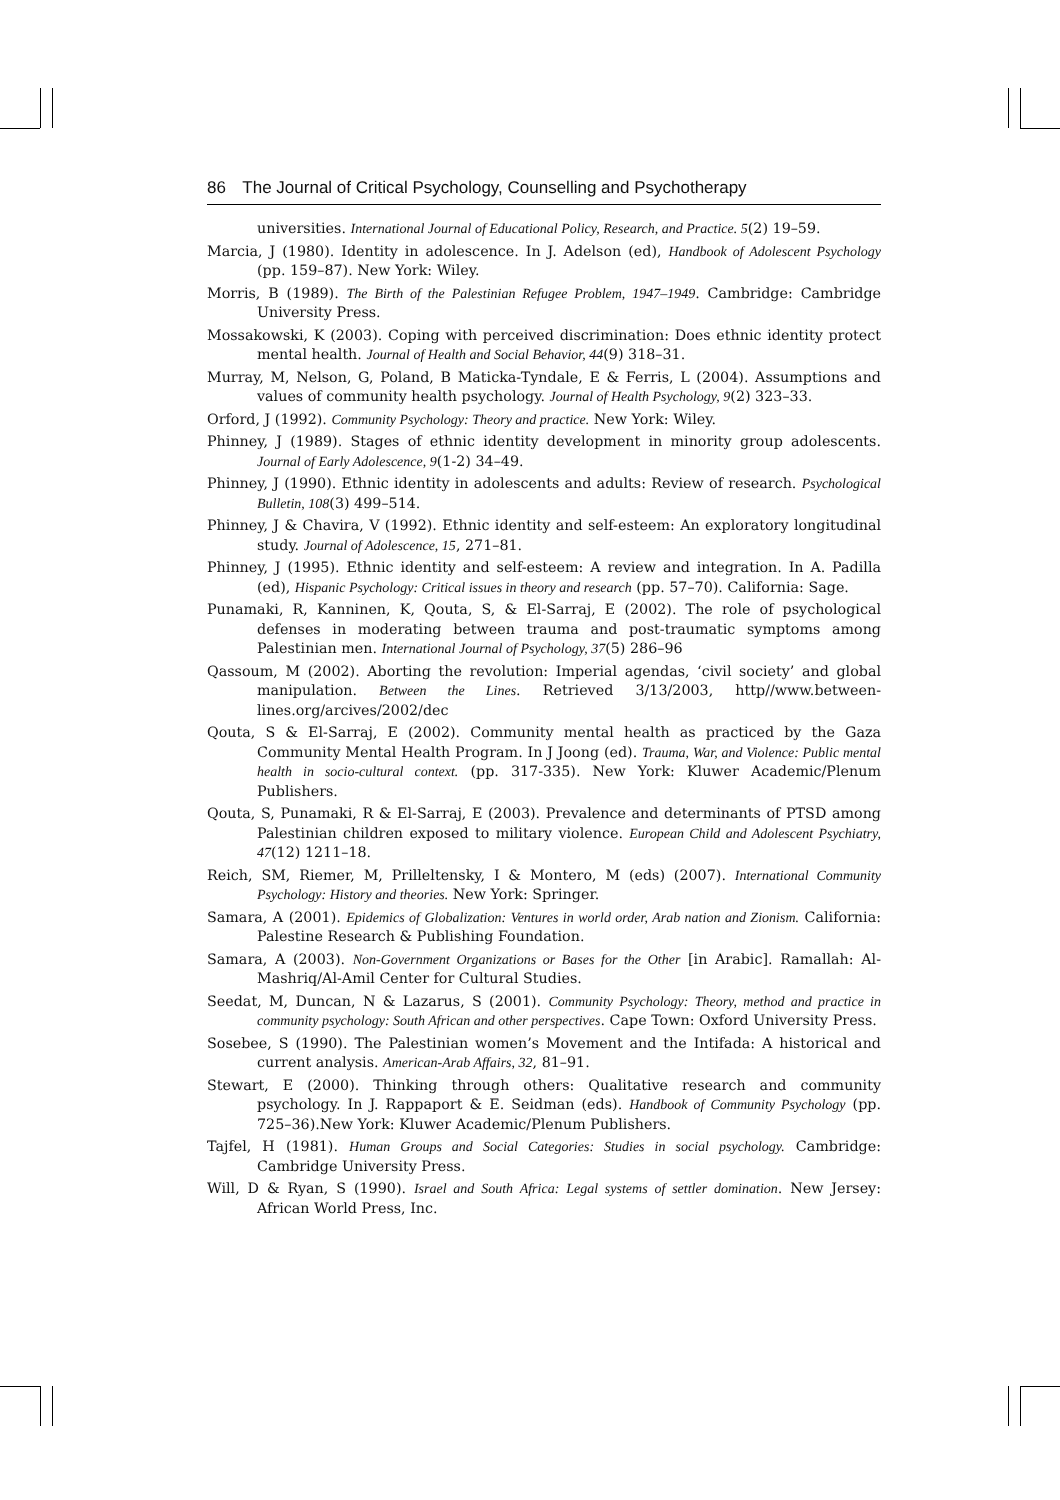86 The Journal of Critical Psychology, Counselling and Psychotherapy
universities. International Journal of Educational Policy, Research, and Practice. 5(2) 19–59.
Marcia, J (1980). Identity in adolescence. In J. Adelson (ed), Handbook of Adolescent Psychology (pp. 159–87). New York: Wiley.
Morris, B (1989). The Birth of the Palestinian Refugee Problem, 1947–1949. Cambridge: Cambridge University Press.
Mossakowski, K (2003). Coping with perceived discrimination: Does ethnic identity protect mental health. Journal of Health and Social Behavior, 44(9) 318–31.
Murray, M, Nelson, G, Poland, B Maticka-Tyndale, E & Ferris, L (2004). Assumptions and values of community health psychology. Journal of Health Psychology, 9(2) 323–33.
Orford, J (1992). Community Psychology: Theory and practice. New York: Wiley.
Phinney, J (1989). Stages of ethnic identity development in minority group adolescents. Journal of Early Adolescence, 9(1-2) 34–49.
Phinney, J (1990). Ethnic identity in adolescents and adults: Review of research. Psychological Bulletin, 108(3) 499–514.
Phinney, J & Chavira, V (1992). Ethnic identity and self-esteem: An exploratory longitudinal study. Journal of Adolescence, 15, 271–81.
Phinney, J (1995). Ethnic identity and self-esteem: A review and integration. In A. Padilla (ed), Hispanic Psychology: Critical issues in theory and research (pp. 57–70). California: Sage.
Punamaki, R, Kanninen, K, Qouta, S, & El-Sarraj, E (2002). The role of psychological defenses in moderating between trauma and post-traumatic symptoms among Palestinian men. International Journal of Psychology, 37(5) 286–96
Qassoum, M (2002). Aborting the revolution: Imperial agendas, ‘civil society’ and global manipulation. Between the Lines. Retrieved 3/13/2003, http//www.between-lines.org/arcives/2002/dec
Qouta, S & El-Sarraj, E (2002). Community mental health as practiced by the Gaza Community Mental Health Program. In J Joong (ed). Trauma, War, and Violence: Public mental health in socio-cultural context. (pp. 317-335). New York: Kluwer Academic/Plenum Publishers.
Qouta, S, Punamaki, R & El-Sarraj, E (2003). Prevalence and determinants of PTSD among Palestinian children exposed to military violence. European Child and Adolescent Psychiatry, 47(12) 1211–18.
Reich, SM, Riemer, M, Prilleltensky, I & Montero, M (eds) (2007). International Community Psychology: History and theories. New York: Springer.
Samara, A (2001). Epidemics of Globalization: Ventures in world order, Arab nation and Zionism. California: Palestine Research & Publishing Foundation.
Samara, A (2003). Non-Government Organizations or Bases for the Other [in Arabic]. Ramallah: Al-Mashriq/Al-Amil Center for Cultural Studies.
Seedat, M, Duncan, N & Lazarus, S (2001). Community Psychology: Theory, method and practice in community psychology: South African and other perspectives. Cape Town: Oxford University Press.
Sosebee, S (1990). The Palestinian women’s Movement and the Intifada: A historical and current analysis. American-Arab Affairs, 32, 81–91.
Stewart, E (2000). Thinking through others: Qualitative research and community psychology. In J. Rappaport & E. Seidman (eds). Handbook of Community Psychology (pp. 725–36).New York: Kluwer Academic/Plenum Publishers.
Tajfel, H (1981). Human Groups and Social Categories: Studies in social psychology. Cambridge: Cambridge University Press.
Will, D & Ryan, S (1990). Israel and South Africa: Legal systems of settler domination. New Jersey: African World Press, Inc.